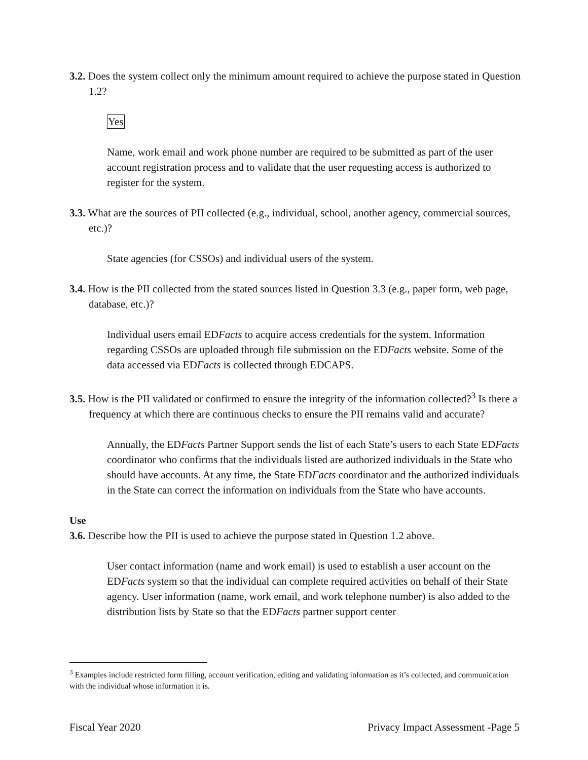3.2. Does the system collect only the minimum amount required to achieve the purpose stated in Question 1.2?
Yes
Name, work email and work phone number are required to be submitted as part of the user account registration process and to validate that the user requesting access is authorized to register for the system.
3.3. What are the sources of PII collected (e.g., individual, school, another agency, commercial sources, etc.)?
State agencies (for CSSOs) and individual users of the system.
3.4. How is the PII collected from the stated sources listed in Question 3.3 (e.g., paper form, web page, database, etc.)?
Individual users email EDFacts to acquire access credentials for the system. Information regarding CSSOs are uploaded through file submission on the EDFacts website. Some of the data accessed via EDFacts is collected through EDCAPS.
3.5. How is the PII validated or confirmed to ensure the integrity of the information collected?<sup>3</sup> Is there a frequency at which there are continuous checks to ensure the PII remains valid and accurate?
Annually, the EDFacts Partner Support sends the list of each State’s users to each State EDFacts coordinator who confirms that the individuals listed are authorized individuals in the State who should have accounts. At any time, the State EDFacts coordinator and the authorized individuals in the State can correct the information on individuals from the State who have accounts.
Use
3.6. Describe how the PII is used to achieve the purpose stated in Question 1.2 above.
User contact information (name and work email) is used to establish a user account on the EDFacts system so that the individual can complete required activities on behalf of their State agency. User information (name, work email, and work telephone number) is also added to the distribution lists by State so that the EDFacts partner support center
<sup>3</sup> Examples include restricted form filling, account verification, editing and validating information as it’s collected, and communication with the individual whose information it is.
Fiscal Year 2020 Privacy Impact Assessment -Page 5